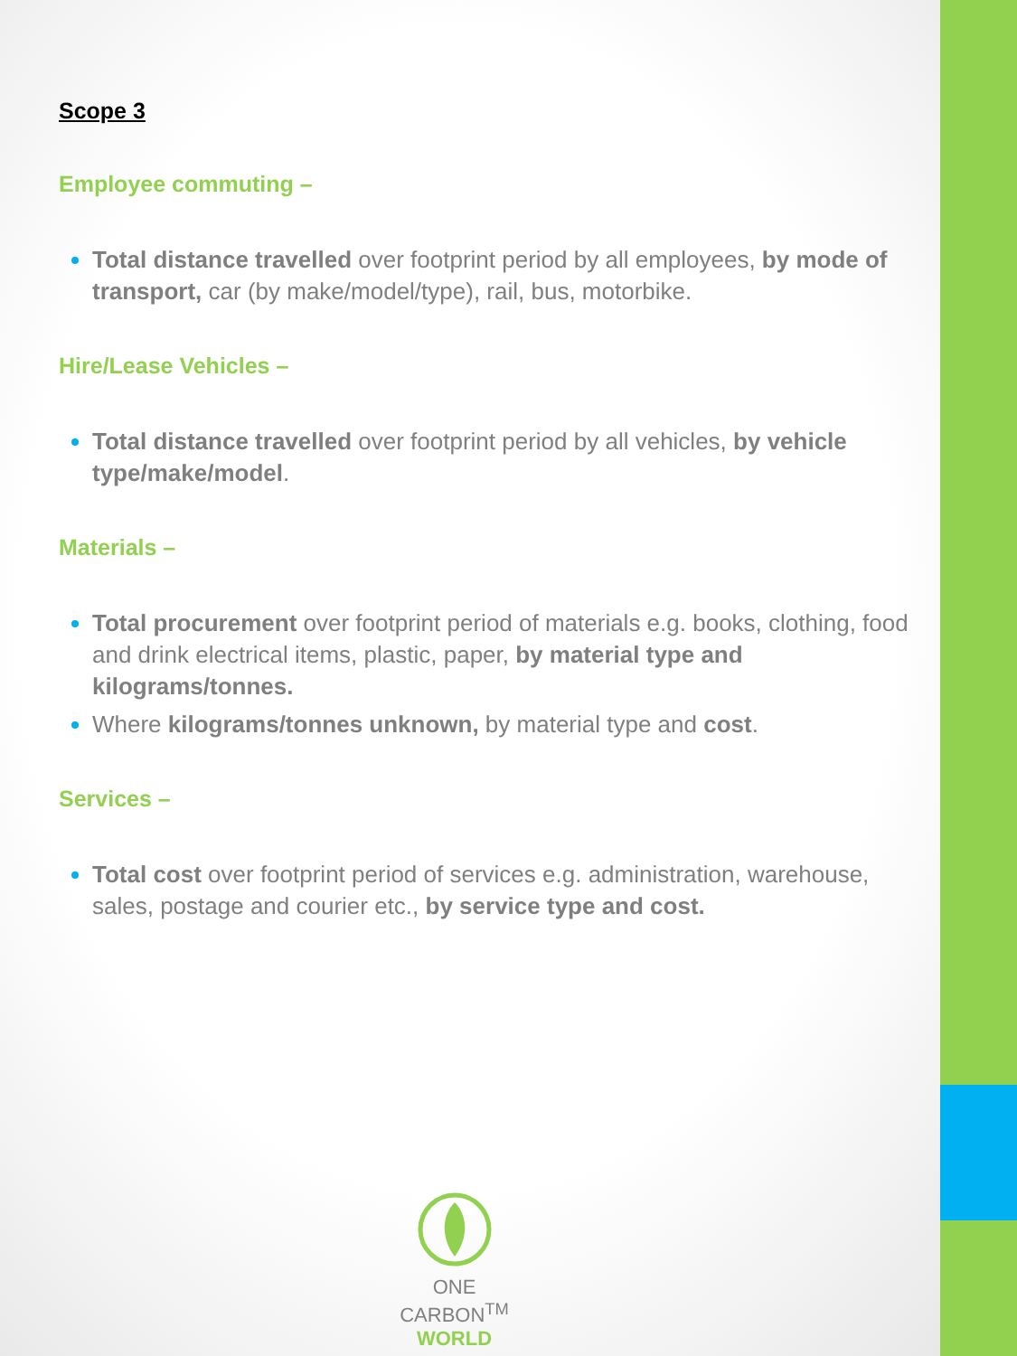Scope 3
Employee commuting –
Total distance travelled over footprint period by all employees, by mode of transport, car (by make/model/type), rail, bus, motorbike.
Hire/Lease Vehicles –
Total distance travelled over footprint period by all vehicles, by vehicle type/make/model.
Materials –
Total procurement over footprint period of materials e.g. books, clothing, food and drink electrical items, plastic, paper, by material type and kilograms/tonnes.
Where kilograms/tonnes unknown, by material type and cost.
Services –
Total cost over footprint period of services e.g. administration, warehouse, sales, postage and courier etc., by service type and cost.
ONE CARBON<sup>TM</sup>
WORLD